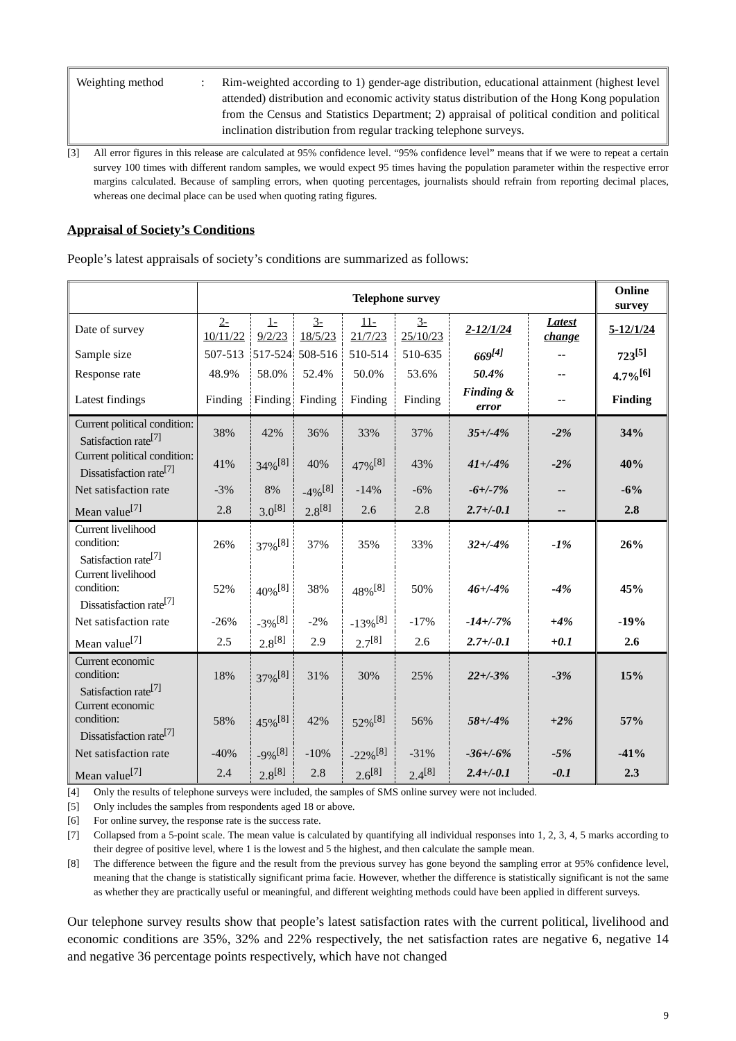Weighting method : Rim-weighted according to 1) gender-age distribution, educational attainment (highest level attended) distribution and economic activity status distribution of the Hong Kong population from the Census and Statistics Department; 2) appraisal of political condition and political inclination distribution from regular tracking telephone surveys.
[3] All error figures in this release are calculated at 95% confidence level. “95% confidence level” means that if we were to repeat a certain survey 100 times with different random samples, we would expect 95 times having the population parameter within the respective error margins calculated. Because of sampling errors, when quoting percentages, journalists should refrain from reporting decimal places, whereas one decimal place can be used when quoting rating figures.
Appraisal of Society’s Conditions
People’s latest appraisals of society’s conditions are summarized as follows:
| | Telephone survey | | | | | | | Online survey |
| Date of survey | 2-10/11/22 | 1-9/2/23 | 3-18/5/23 | 11-21/7/23 | 3-25/10/23 | 2-12/1/24 | Latest change | 5-12/1/24 |
| Sample size | 507-513 | 517-524 | 508-516 | 510-514 | 510-635 | 669<sup>[4]</sup> | -- | 723<sup>[5]</sup> |
| Response rate | 48.9% | 58.0% | 52.4% | 50.0% | 53.6% | 50.4% | -- | 4.7%<sup>[6]</sup> |
| Latest findings | Finding | Finding | Finding | Finding | Finding | Finding & error | -- | Finding |
| Current political condition: Satisfaction rate<sup>[7]</sup> | 38% | 42% | 36% | 33% | 37% | 35+/-4% | -2% | 34% |
| Current political condition: Dissatisfaction rate<sup>[7]</sup> | 41% | 34%<sup>[8]</sup> | 40% | 47%<sup>[8]</sup> | 43% | 41+/-4% | -2% | 40% |
| Net satisfaction rate | -3% | 8% | -4%<sup>[8]</sup> | -14% | -6% | -6+/-7% | -- | -6% |
| Mean value<sup>[7]</sup> | 2.8 | 3.0<sup>[8]</sup> | 2.8<sup>[8]</sup> | 2.6 | 2.8 | 2.7+/-0.1 | -- | 2.8 |
| Current livelihood condition: Satisfaction rate<sup>[7]</sup> | 26% | 37%<sup>[8]</sup> | 37% | 35% | 33% | 32+/-4% | -1% | 26% |
| Current livelihood condition: Dissatisfaction rate<sup>[7]</sup> | 52% | 40%<sup>[8]</sup> | 38% | 48%<sup>[8]</sup> | 50% | 46+/-4% | -4% | 45% |
| Net satisfaction rate | -26% | -3%<sup>[8]</sup> | -2% | -13%<sup>[8]</sup> | -17% | -14+/-7% | +4% | -19% |
| Mean value<sup>[7]</sup> | 2.5 | 2.8<sup>[8]</sup> | 2.9 | 2.7<sup>[8]</sup> | 2.6 | 2.7+/-0.1 | +0.1 | 2.6 |
| Current economic condition: Satisfaction rate<sup>[7]</sup> | 18% | 37%<sup>[8]</sup> | 31% | 30% | 25% | 22+/-3% | -3% | 15% |
| Current economic condition: Dissatisfaction rate<sup>[7]</sup> | 58% | 45%<sup>[8]</sup> | 42% | 52%<sup>[8]</sup> | 56% | 58+/-4% | +2% | 57% |
| Net satisfaction rate | -40% | -9%<sup>[8]</sup> | -10% | -22%<sup>[8]</sup> | -31% | -36+/-6% | -5% | -41% |
| Mean value<sup>[7]</sup> | 2.4 | 2.8<sup>[8]</sup> | 2.8 | 2.6<sup>[8]</sup> | 2.4<sup>[8]</sup> | 2.4+/-0.1 | -0.1 | 2.3 |
[4] Only the results of telephone surveys were included, the samples of SMS online survey were not included.
[5] Only includes the samples from respondents aged 18 or above.
[6] For online survey, the response rate is the success rate.
[7] Collapsed from a 5-point scale. The mean value is calculated by quantifying all individual responses into 1, 2, 3, 4, 5 marks according to their degree of positive level, where 1 is the lowest and 5 the highest, and then calculate the sample mean.
[8] The difference between the figure and the result from the previous survey has gone beyond the sampling error at 95% confidence level, meaning that the change is statistically significant prima facie. However, whether the difference is statistically significant is not the same as whether they are practically useful or meaningful, and different weighting methods could have been applied in different surveys.
Our telephone survey results show that people’s latest satisfaction rates with the current political, livelihood and economic conditions are 35%, 32% and 22% respectively, the net satisfaction rates are negative 6, negative 14 and negative 36 percentage points respectively, which have not changed
9